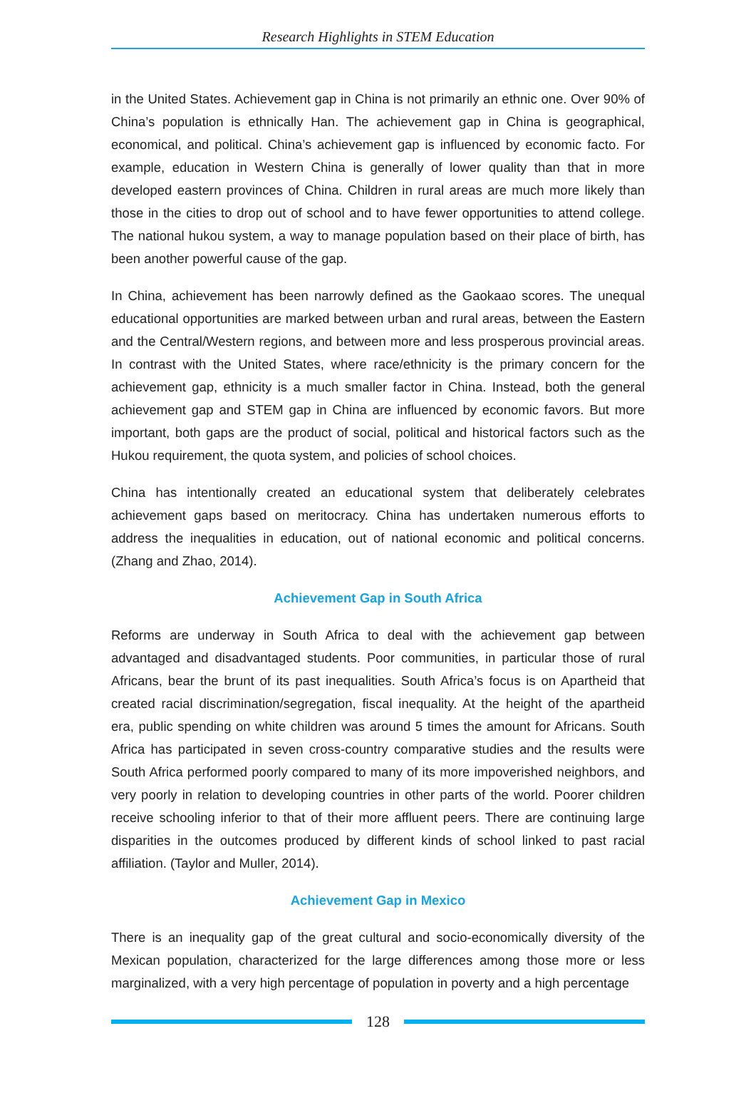Research Highlights in STEM Education
in the United States. Achievement gap in China is not primarily an ethnic one. Over 90% of China’s population is ethnically Han. The achievement gap in China is geographical, economical, and political. China’s achievement gap is influenced by economic facto. For example, education in Western China is generally of lower quality than that in more developed eastern provinces of China. Children in rural areas are much more likely than those in the cities to drop out of school and to have fewer opportunities to attend college. The national hukou system, a way to manage population based on their place of birth, has been another powerful cause of the gap.
In China, achievement has been narrowly defined as the Gaokaao scores. The unequal educational opportunities are marked between urban and rural areas, between the Eastern and the Central/Western regions, and between more and less prosperous provincial areas. In contrast with the United States, where race/ethnicity is the primary concern for the achievement gap, ethnicity is a much smaller factor in China. Instead, both the general achievement gap and STEM gap in China are influenced by economic favors. But more important, both gaps are the product of social, political and historical factors such as the Hukou requirement, the quota system, and policies of school choices.
China has intentionally created an educational system that deliberately celebrates achievement gaps based on meritocracy. China has undertaken numerous efforts to address the inequalities in education, out of national economic and political concerns. (Zhang and Zhao, 2014).
Achievement Gap in South Africa
Reforms are underway in South Africa to deal with the achievement gap between advantaged and disadvantaged students. Poor communities, in particular those of rural Africans, bear the brunt of its past inequalities. South Africa’s focus is on Apartheid that created racial discrimination/segregation, fiscal inequality. At the height of the apartheid era, public spending on white children was around 5 times the amount for Africans. South Africa has participated in seven cross-country comparative studies and the results were South Africa performed poorly compared to many of its more impoverished neighbors, and very poorly in relation to developing countries in other parts of the world. Poorer children receive schooling inferior to that of their more affluent peers. There are continuing large disparities in the outcomes produced by different kinds of school linked to past racial affiliation. (Taylor and Muller, 2014).
Achievement Gap in Mexico
There is an inequality gap of the great cultural and socio-economically diversity of the Mexican population, characterized for the large differences among those more or less marginalized, with a very high percentage of population in poverty and a high percentage
128